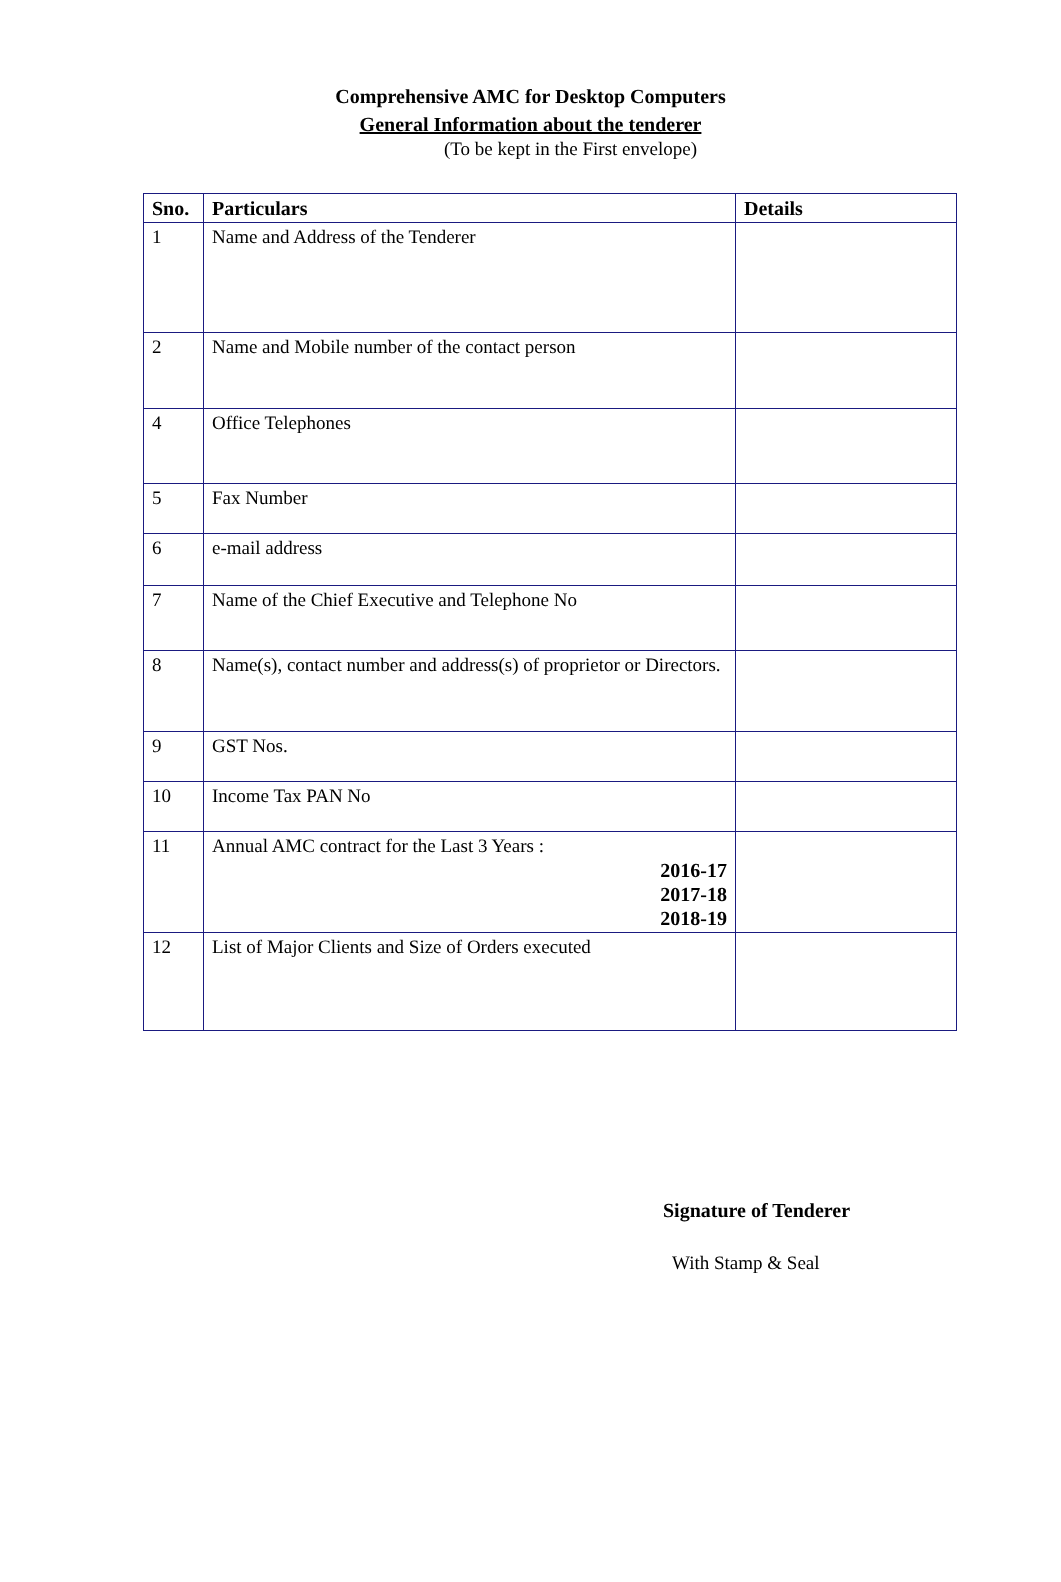Comprehensive AMC for Desktop Computers
General Information about the tenderer
(To be kept in the First envelope)
| Sno. | Particulars | Details |
| --- | --- | --- |
| 1 | Name and Address of the Tenderer | |
| 2 | Name and Mobile number of the contact person | |
| 4 | Office Telephones | |
| 5 | Fax Number | |
| 6 | e-mail address | |
| 7 | Name of the Chief Executive and Telephone No | |
| 8 | Name(s), contact number and address(s) of proprietor or Directors. | |
| 9 | GST Nos. | |
| 10 | Income Tax PAN No | |
| 11 | Annual AMC contract for the Last 3 Years : 2016-17 2017-18 2018-19 | |
| 12 | List of Major Clients and Size of Orders executed | |
Signature of Tenderer
With Stamp & Seal